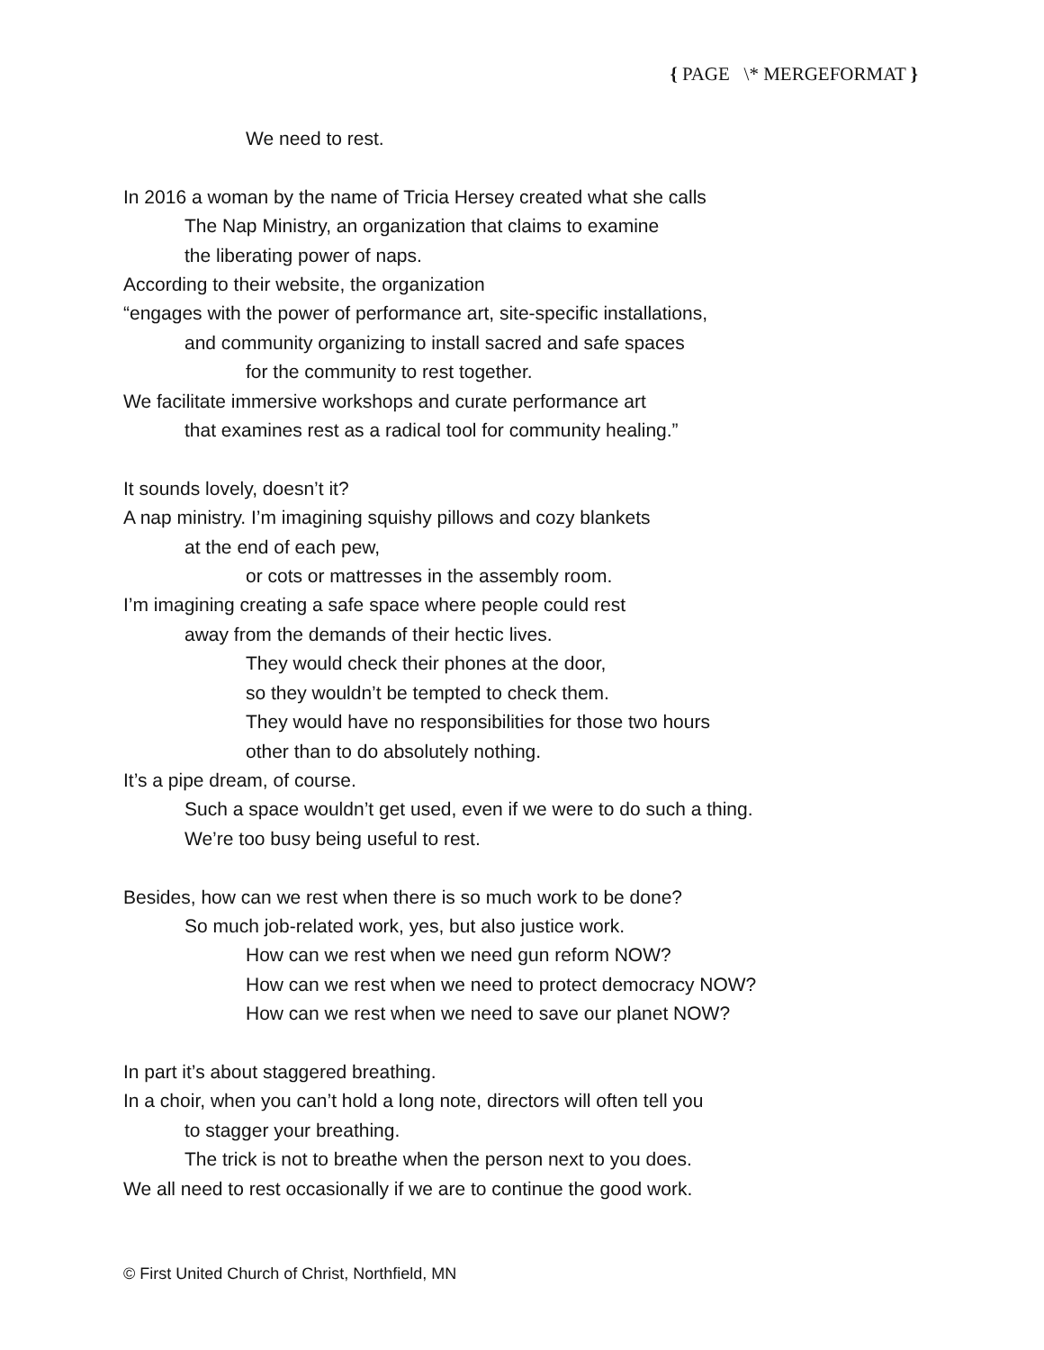{ PAGE \* MERGEFORMAT }
We need to rest.
In 2016 a woman by the name of Tricia Hersey created what she calls
The Nap Ministry, an organization that claims to examine
the liberating power of naps.
According to their website, the organization
“engages with the power of performance art, site-specific installations,
and community organizing to install sacred and safe spaces
for the community to rest together.
We facilitate immersive workshops and curate performance art
that examines rest as a radical tool for community healing.”
It sounds lovely, doesn’t it?
A nap ministry. I’m imagining squishy pillows and cozy blankets
at the end of each pew,
or cots or mattresses in the assembly room.
I’m imagining creating a safe space where people could rest
away from the demands of their hectic lives.
They would check their phones at the door,
so they wouldn’t be tempted to check them.
They would have no responsibilities for those two hours
other than to do absolutely nothing.
It’s a pipe dream, of course.
Such a space wouldn’t get used, even if we were to do such a thing.
We’re too busy being useful to rest.
Besides, how can we rest when there is so much work to be done?
So much job-related work, yes, but also justice work.
How can we rest when we need gun reform NOW?
How can we rest when we need to protect democracy NOW?
How can we rest when we need to save our planet NOW?
In part it’s about staggered breathing.
In a choir, when you can’t hold a long note, directors will often tell you
to stagger your breathing.
The trick is not to breathe when the person next to you does.
We all need to rest occasionally if we are to continue the good work.
© First United Church of Christ, Northfield, MN